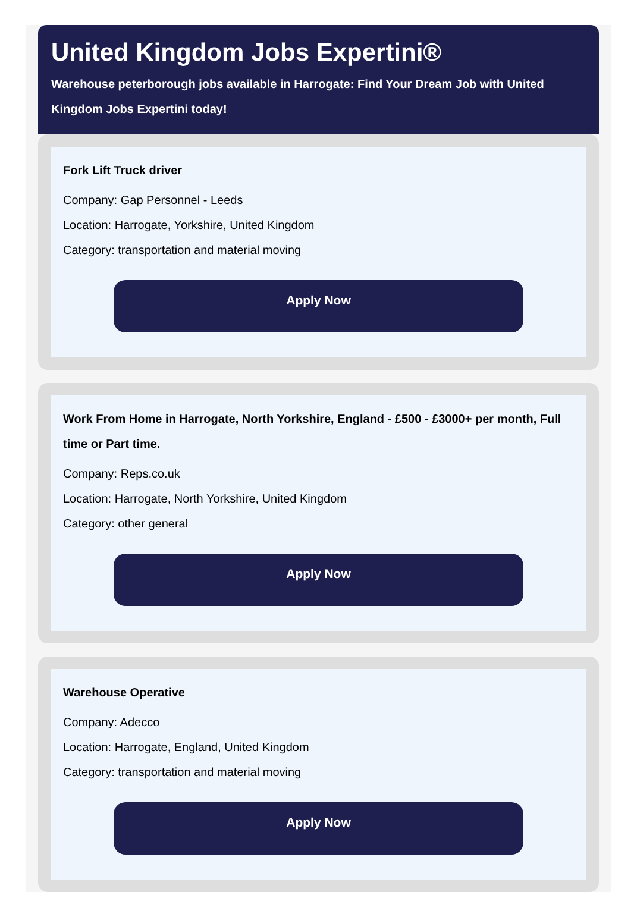United Kingdom Jobs Expertini®
Warehouse peterborough jobs available in Harrogate: Find Your Dream Job with United Kingdom Jobs Expertini today!
Fork Lift Truck driver
Company: Gap Personnel - Leeds
Location: Harrogate, Yorkshire, United Kingdom
Category: transportation and material moving
Apply Now
Work From Home in Harrogate, North Yorkshire, England - £500 - £3000+ per month, Full time or Part time.
Company: Reps.co.uk
Location: Harrogate, North Yorkshire, United Kingdom
Category: other general
Apply Now
Warehouse Operative
Company: Adecco
Location: Harrogate, England, United Kingdom
Category: transportation and material moving
Apply Now